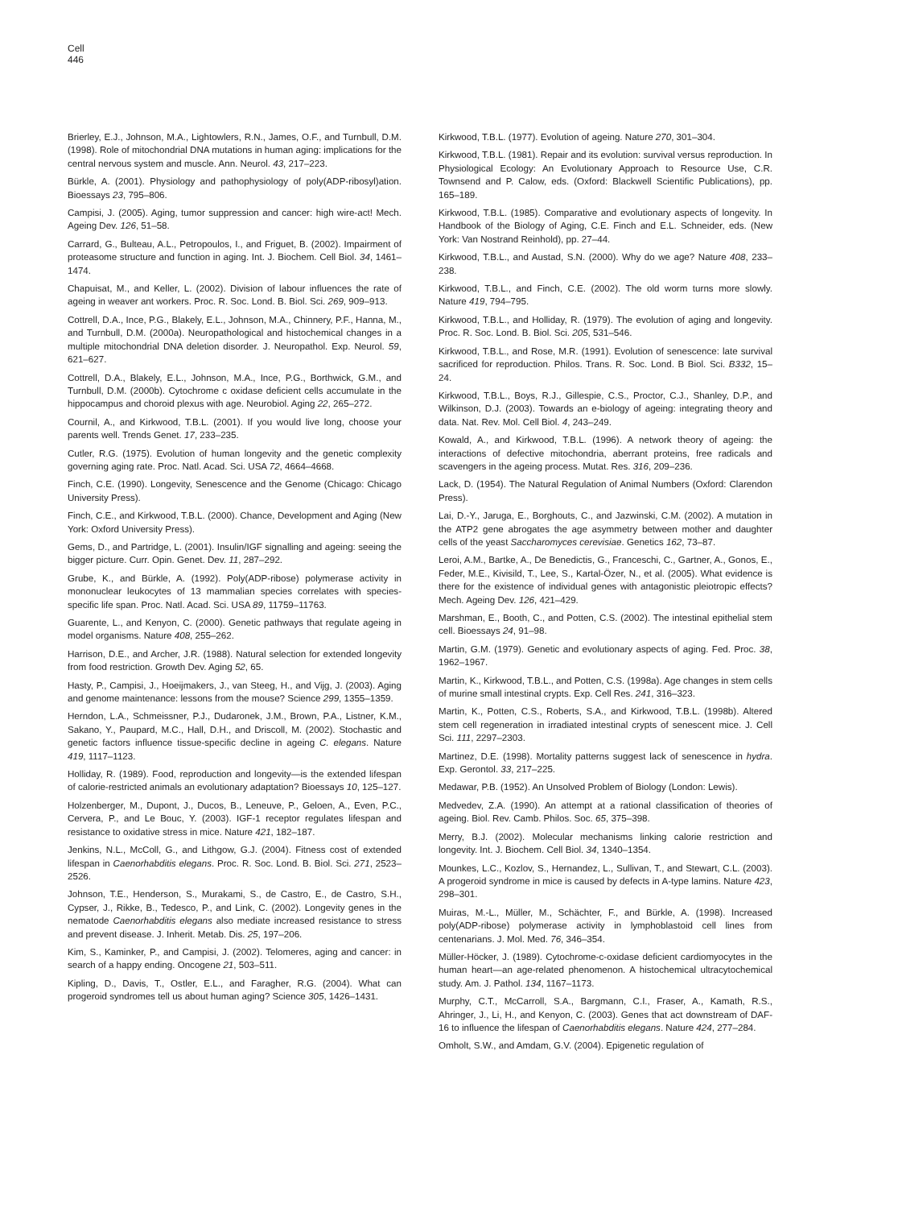Cell
446
Brierley, E.J., Johnson, M.A., Lightowlers, R.N., James, O.F., and Turnbull, D.M. (1998). Role of mitochondrial DNA mutations in human aging: implications for the central nervous system and muscle. Ann. Neurol. 43, 217–223.
Bürkle, A. (2001). Physiology and pathophysiology of poly(ADP-ribosyl)ation. Bioessays 23, 795–806.
Campisi, J. (2005). Aging, tumor suppression and cancer: high wire-act! Mech. Ageing Dev. 126, 51–58.
Carrard, G., Bulteau, A.L., Petropoulos, I., and Friguet, B. (2002). Impairment of proteasome structure and function in aging. Int. J. Biochem. Cell Biol. 34, 1461–1474.
Chapuisat, M., and Keller, L. (2002). Division of labour influences the rate of ageing in weaver ant workers. Proc. R. Soc. Lond. B. Biol. Sci. 269, 909–913.
Cottrell, D.A., Ince, P.G., Blakely, E.L., Johnson, M.A., Chinnery, P.F., Hanna, M., and Turnbull, D.M. (2000a). Neuropathological and histochemical changes in a multiple mitochondrial DNA deletion disorder. J. Neuropathol. Exp. Neurol. 59, 621–627.
Cottrell, D.A., Blakely, E.L., Johnson, M.A., Ince, P.G., Borthwick, G.M., and Turnbull, D.M. (2000b). Cytochrome c oxidase deficient cells accumulate in the hippocampus and choroid plexus with age. Neurobiol. Aging 22, 265–272.
Cournil, A., and Kirkwood, T.B.L. (2001). If you would live long, choose your parents well. Trends Genet. 17, 233–235.
Cutler, R.G. (1975). Evolution of human longevity and the genetic complexity governing aging rate. Proc. Natl. Acad. Sci. USA 72, 4664–4668.
Finch, C.E. (1990). Longevity, Senescence and the Genome (Chicago: Chicago University Press).
Finch, C.E., and Kirkwood, T.B.L. (2000). Chance, Development and Aging (New York: Oxford University Press).
Gems, D., and Partridge, L. (2001). Insulin/IGF signalling and ageing: seeing the bigger picture. Curr. Opin. Genet. Dev. 11, 287–292.
Grube, K., and Bürkle, A. (1992). Poly(ADP-ribose) polymerase activity in mononuclear leukocytes of 13 mammalian species correlates with species-specific life span. Proc. Natl. Acad. Sci. USA 89, 11759–11763.
Guarente, L., and Kenyon, C. (2000). Genetic pathways that regulate ageing in model organisms. Nature 408, 255–262.
Harrison, D.E., and Archer, J.R. (1988). Natural selection for extended longevity from food restriction. Growth Dev. Aging 52, 65.
Hasty, P., Campisi, J., Hoeijmakers, J., van Steeg, H., and Vijg, J. (2003). Aging and genome maintenance: lessons from the mouse? Science 299, 1355–1359.
Herndon, L.A., Schmeissner, P.J., Dudaronek, J.M., Brown, P.A., Listner, K.M., Sakano, Y., Paupard, M.C., Hall, D.H., and Driscoll, M. (2002). Stochastic and genetic factors influence tissue-specific decline in ageing C. elegans. Nature 419, 1117–1123.
Holliday, R. (1989). Food, reproduction and longevity—is the extended lifespan of calorie-restricted animals an evolutionary adaptation? Bioessays 10, 125–127.
Holzenberger, M., Dupont, J., Ducos, B., Leneuve, P., Geloen, A., Even, P.C., Cervera, P., and Le Bouc, Y. (2003). IGF-1 receptor regulates lifespan and resistance to oxidative stress in mice. Nature 421, 182–187.
Jenkins, N.L., McColl, G., and Lithgow, G.J. (2004). Fitness cost of extended lifespan in Caenorhabditis elegans. Proc. R. Soc. Lond. B. Biol. Sci. 271, 2523–2526.
Johnson, T.E., Henderson, S., Murakami, S., de Castro, E., de Castro, S.H., Cypser, J., Rikke, B., Tedesco, P., and Link, C. (2002). Longevity genes in the nematode Caenorhabditis elegans also mediate increased resistance to stress and prevent disease. J. Inherit. Metab. Dis. 25, 197–206.
Kim, S., Kaminker, P., and Campisi, J. (2002). Telomeres, aging and cancer: in search of a happy ending. Oncogene 21, 503–511.
Kipling, D., Davis, T., Ostler, E.L., and Faragher, R.G. (2004). What can progeroid syndromes tell us about human aging? Science 305, 1426–1431.
Kirkwood, T.B.L. (1977). Evolution of ageing. Nature 270, 301–304.
Kirkwood, T.B.L. (1981). Repair and its evolution: survival versus reproduction. In Physiological Ecology: An Evolutionary Approach to Resource Use, C.R. Townsend and P. Calow, eds. (Oxford: Blackwell Scientific Publications), pp. 165–189.
Kirkwood, T.B.L. (1985). Comparative and evolutionary aspects of longevity. In Handbook of the Biology of Aging, C.E. Finch and E.L. Schneider, eds. (New York: Van Nostrand Reinhold), pp. 27–44.
Kirkwood, T.B.L., and Austad, S.N. (2000). Why do we age? Nature 408, 233–238.
Kirkwood, T.B.L., and Finch, C.E. (2002). The old worm turns more slowly. Nature 419, 794–795.
Kirkwood, T.B.L., and Holliday, R. (1979). The evolution of aging and longevity. Proc. R. Soc. Lond. B. Biol. Sci. 205, 531–546.
Kirkwood, T.B.L., and Rose, M.R. (1991). Evolution of senescence: late survival sacrificed for reproduction. Philos. Trans. R. Soc. Lond. B Biol. Sci. B332, 15–24.
Kirkwood, T.B.L., Boys, R.J., Gillespie, C.S., Proctor, C.J., Shanley, D.P., and Wilkinson, D.J. (2003). Towards an e-biology of ageing: integrating theory and data. Nat. Rev. Mol. Cell Biol. 4, 243–249.
Kowald, A., and Kirkwood, T.B.L. (1996). A network theory of ageing: the interactions of defective mitochondria, aberrant proteins, free radicals and scavengers in the ageing process. Mutat. Res. 316, 209–236.
Lack, D. (1954). The Natural Regulation of Animal Numbers (Oxford: Clarendon Press).
Lai, D.-Y., Jaruga, E., Borghouts, C., and Jazwinski, C.M. (2002). A mutation in the ATP2 gene abrogates the age asymmetry between mother and daughter cells of the yeast Saccharomyces cerevisiae. Genetics 162, 73–87.
Leroi, A.M., Bartke, A., De Benedictis, G., Franceschi, C., Gartner, A., Gonos, E., Feder, M.E., Kivisild, T., Lee, S., Kartal-Özer, N., et al. (2005). What evidence is there for the existence of individual genes with antagonistic pleiotropic effects? Mech. Ageing Dev. 126, 421–429.
Marshman, E., Booth, C., and Potten, C.S. (2002). The intestinal epithelial stem cell. Bioessays 24, 91–98.
Martin, G.M. (1979). Genetic and evolutionary aspects of aging. Fed. Proc. 38, 1962–1967.
Martin, K., Kirkwood, T.B.L., and Potten, C.S. (1998a). Age changes in stem cells of murine small intestinal crypts. Exp. Cell Res. 241, 316–323.
Martin, K., Potten, C.S., Roberts, S.A., and Kirkwood, T.B.L. (1998b). Altered stem cell regeneration in irradiated intestinal crypts of senescent mice. J. Cell Sci. 111, 2297–2303.
Martinez, D.E. (1998). Mortality patterns suggest lack of senescence in hydra. Exp. Gerontol. 33, 217–225.
Medawar, P.B. (1952). An Unsolved Problem of Biology (London: Lewis).
Medvedev, Z.A. (1990). An attempt at a rational classification of theories of ageing. Biol. Rev. Camb. Philos. Soc. 65, 375–398.
Merry, B.J. (2002). Molecular mechanisms linking calorie restriction and longevity. Int. J. Biochem. Cell Biol. 34, 1340–1354.
Mounkes, L.C., Kozlov, S., Hernandez, L., Sullivan, T., and Stewart, C.L. (2003). A progeroid syndrome in mice is caused by defects in A-type lamins. Nature 423, 298–301.
Muiras, M.-L., Müller, M., Schächter, F., and Bürkle, A. (1998). Increased poly(ADP-ribose) polymerase activity in lymphoblastoid cell lines from centenarians. J. Mol. Med. 76, 346–354.
Müller-Höcker, J. (1989). Cytochrome-c-oxidase deficient cardiomyocytes in the human heart—an age-related phenomenon. A histochemical ultracytochemical study. Am. J. Pathol. 134, 1167–1173.
Murphy, C.T., McCarroll, S.A., Bargmann, C.I., Fraser, A., Kamath, R.S., Ahringer, J., Li, H., and Kenyon, C. (2003). Genes that act downstream of DAF-16 to influence the lifespan of Caenorhabditis elegans. Nature 424, 277–284.
Omholt, S.W., and Amdam, G.V. (2004). Epigenetic regulation of